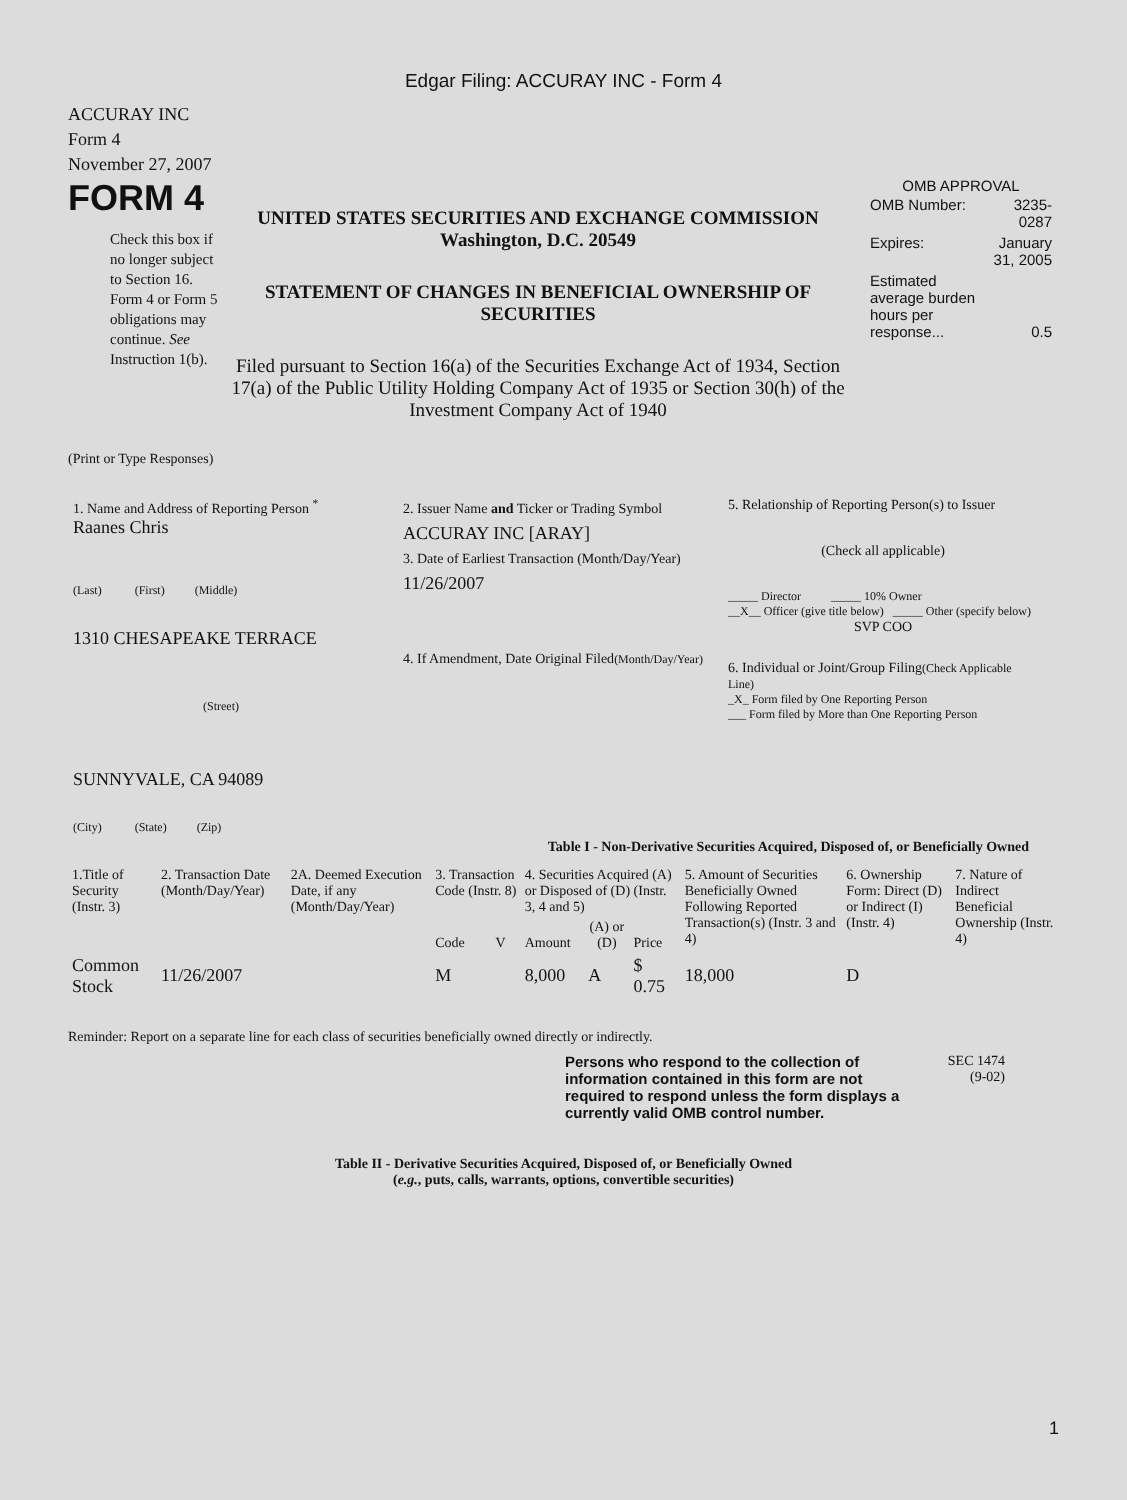Edgar Filing: ACCURAY INC - Form 4
ACCURAY INC
Form 4
November 27, 2007
FORM 4
Check this box if no longer subject to Section 16. Form 4 or Form 5 obligations may continue. See Instruction 1(b).
UNITED STATES SECURITIES AND EXCHANGE COMMISSION
Washington, D.C. 20549
STATEMENT OF CHANGES IN BENEFICIAL OWNERSHIP OF SECURITIES
Filed pursuant to Section 16(a) of the Securities Exchange Act of 1934, Section 17(a) of the Public Utility Holding Company Act of 1935 or Section 30(h) of the Investment Company Act of 1940
OMB APPROVAL
| OMB Number: | 3235-0287 |
| Expires: | January 31, 2005 |
| Estimated average burden hours per response... | 0.5 |
(Print or Type Responses)
1. Name and Address of Reporting Person <sup>*</sup>
Raanes Chris
(Last) (First) (Middle)
1310 CHESAPEAKE TERRACE
(Street)
SUNNYVALE, CA 94089
(City) (State) (Zip)
2. Issuer Name and Ticker or Trading Symbol
ACCURAY INC [ARAY]
3. Date of Earliest Transaction (Month/Day/Year)
11/26/2007
4. If Amendment, Date Original Filed(Month/Day/Year)
5. Relationship of Reporting Person(s) to Issuer
(Check all applicable)
_____ Director _____ 10% Owner
__X__ Officer (give title below) _____ Other (specify below)
SVP COO
6. Individual or Joint/Group Filing(Check Applicable Line)
_X_ Form filed by One Reporting Person
___ Form filed by More than One Reporting Person
Table I - Non-Derivative Securities Acquired, Disposed of, or Beneficially Owned
| 1.Title of Security (Instr. 3) | 2. Transaction Date (Month/Day/Year) | 2A. Deemed Execution Date, if any (Month/Day/Year) | 3. Transaction Code (Instr. 8) | | 4. Securities Acquired (A) or Disposed of (D) (Instr. 3, 4 and 5) | | | 5. Amount of Securities Beneficially Owned Following Reported Transaction(s) (Instr. 3 and 4) | 6. Ownership Form: Direct (D) or Indirect (I) (Instr. 4) | 7. Nature of Indirect Beneficial Ownership (Instr. 4) |
| --- | --- | --- | --- | --- | --- | --- | --- | --- | --- | --- |
| | | | Code | V | Amount | (A) or (D) | Price | | | |
| Common Stock | 11/26/2007 | | M | | 8,000 | A | $ 0.75 | 18,000 | D | |
Reminder: Report on a separate line for each class of securities beneficially owned directly or indirectly.
Persons who respond to the collection of information contained in this form are not required to respond unless the form displays a currently valid OMB control number.
SEC 1474
(9-02)
Table II - Derivative Securities Acquired, Disposed of, or Beneficially Owned
(e.g., puts, calls, warrants, options, convertible securities)
1